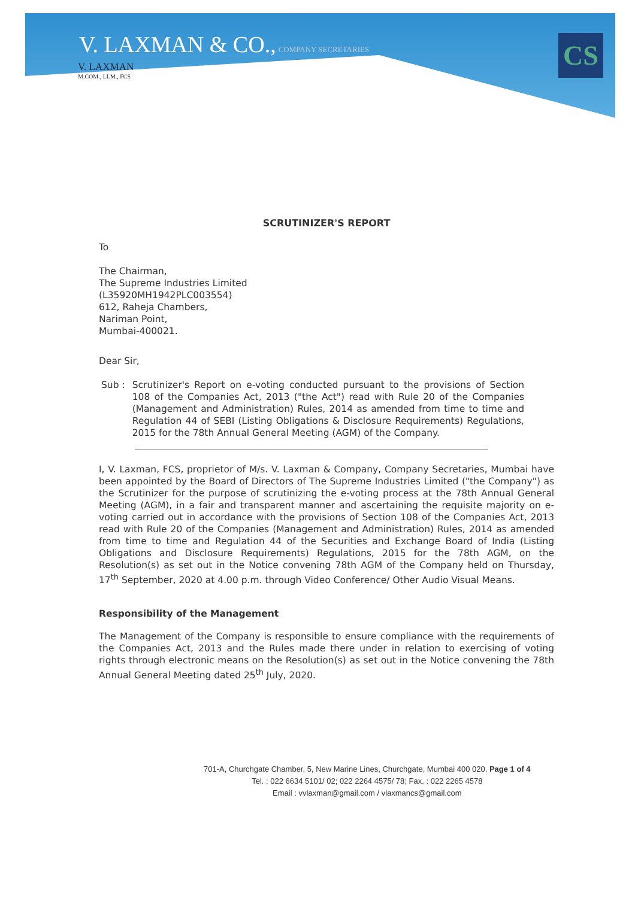CS
V. LAXMAN & CO., COMPANY SECRETARIES
V. LAXMAN
M.COM., LLM., FCS
SCRUTINIZER'S REPORT
To
The Chairman,
The Supreme Industries Limited
(L35920MH1942PLC003554)
612, Raheja Chambers,
Nariman Point,
Mumbai-400021.
Dear Sir,
Sub : Scrutinizer's Report on e-voting conducted pursuant to the provisions of Section 108 of the Companies Act, 2013 ("the Act") read with Rule 20 of the Companies (Management and Administration) Rules, 2014 as amended from time to time and Regulation 44 of SEBI (Listing Obligations & Disclosure Requirements) Regulations, 2015 for the 78th Annual General Meeting (AGM) of the Company.
I, V. Laxman, FCS, proprietor of M/s. V. Laxman & Company, Company Secretaries, Mumbai have been appointed by the Board of Directors of The Supreme Industries Limited ("the Company") as the Scrutinizer for the purpose of scrutinizing the e-voting process at the 78th Annual General Meeting (AGM), in a fair and transparent manner and ascertaining the requisite majority on e-voting carried out in accordance with the provisions of Section 108 of the Companies Act, 2013 read with Rule 20 of the Companies (Management and Administration) Rules, 2014 as amended from time to time and Regulation 44 of the Securities and Exchange Board of India (Listing Obligations and Disclosure Requirements) Regulations, 2015 for the 78th AGM, on the Resolution(s) as set out in the Notice convening 78th AGM of the Company held on Thursday, 17<sup>th</sup> September, 2020 at 4.00 p.m. through Video Conference/ Other Audio Visual Means.
Responsibility of the Management
The Management of the Company is responsible to ensure compliance with the requirements of the Companies Act, 2013 and the Rules made there under in relation to exercising of voting rights through electronic means on the Resolution(s) as set out in the Notice convening the 78th Annual General Meeting dated 25<sup>th</sup> July, 2020.
701-A, Churchgate Chamber, 5, New Marine Lines, Churchgate, Mumbai 400 020. Page 1 of 4
Tel. : 022 6634 5101/ 02; 022 2264 4575/ 78; Fax. : 022 2265 4578
Email : vvlaxman@gmail.com / vlaxmancs@gmail.com